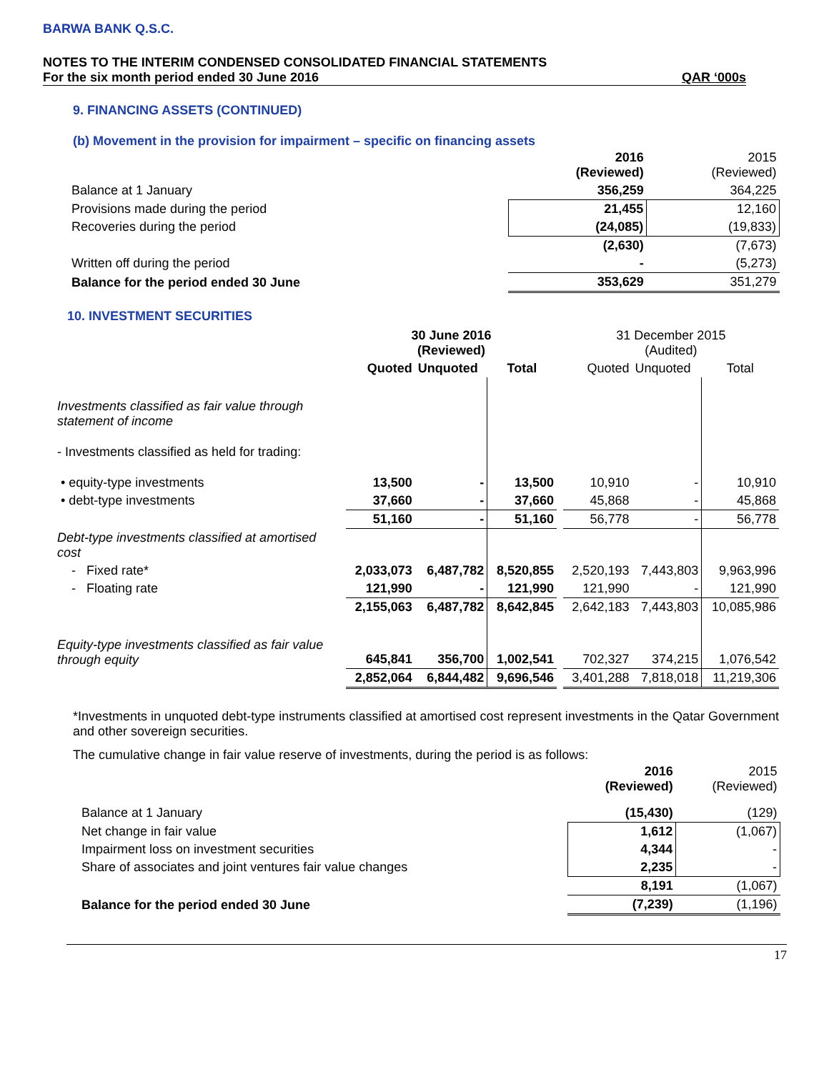BARWA BANK Q.S.C.
NOTES TO THE INTERIM CONDENSED CONSOLIDATED FINANCIAL STATEMENTS
For the six month period ended 30 June 2016 QAR ‘000s
9. FINANCING ASSETS (CONTINUED)
(b) Movement in the provision for impairment – specific on financing assets
| | 2016 (Reviewed) | 2015 (Reviewed) |
| Balance at 1 January | 356,259 | 364,225 |
| Provisions made during the period | 21,455 | 12,160 |
| Recoveries during the period | (24,085) | (19,833) |
| | (2,630) | (7,673) |
| Written off during the period | - | (5,273) |
| Balance for the period ended 30 June | 353,629 | 351,279 |
10. INVESTMENT SECURITIES
| | 30 June 2016 (Reviewed) | | | | 31 December 2015 (Audited) | | |
| | Quoted | Unquoted | Total | | Quoted | Unquoted | Total |
| Investments classified as fair value through statement of income | | | | | | | |
| - Investments classified as held for trading: | | | | | | | |
| • equity-type investments | 13,500 | - | 13,500 | | 10,910 | - | 10,910 |
| • debt-type investments | 37,660 | - | 37,660 | | 45,868 | - | 45,868 |
| | 51,160 | - | 51,160 | | 56,778 | - | 56,778 |
| Debt-type investments classified at amortised cost | | | | | | | |
| - Fixed rate* | 2,033,073 | 6,487,782 | 8,520,855 | | 2,520,193 | 7,443,803 | 9,963,996 |
| - Floating rate | 121,990 | - | 121,990 | | 121,990 | - | 121,990 |
| | 2,155,063 | 6,487,782 | 8,642,845 | | 2,642,183 | 7,443,803 | 10,085,986 |
| Equity-type investments classified as fair value through equity | 645,841 | 356,700 | 1,002,541 | | 702,327 | 374,215 | 1,076,542 |
| | 2,852,064 | 6,844,482 | 9,696,546 | | 3,401,288 | 7,818,018 | 11,219,306 |
*Investments in unquoted debt-type instruments classified at amortised cost represent investments in the Qatar Government and other sovereign securities.
The cumulative change in fair value reserve of investments, during the period is as follows:
| | 2016 (Reviewed) | 2015 (Reviewed) |
| Balance at 1 January | (15,430) | (129) |
| Net change in fair value | 1,612 | (1,067) |
| Impairment loss on investment securities | 4,344 | - |
| Share of associates and joint ventures fair value changes | 2,235 | - |
| | 8,191 | (1,067) |
| Balance for the period ended 30 June | (7,239) | (1,196) |
17